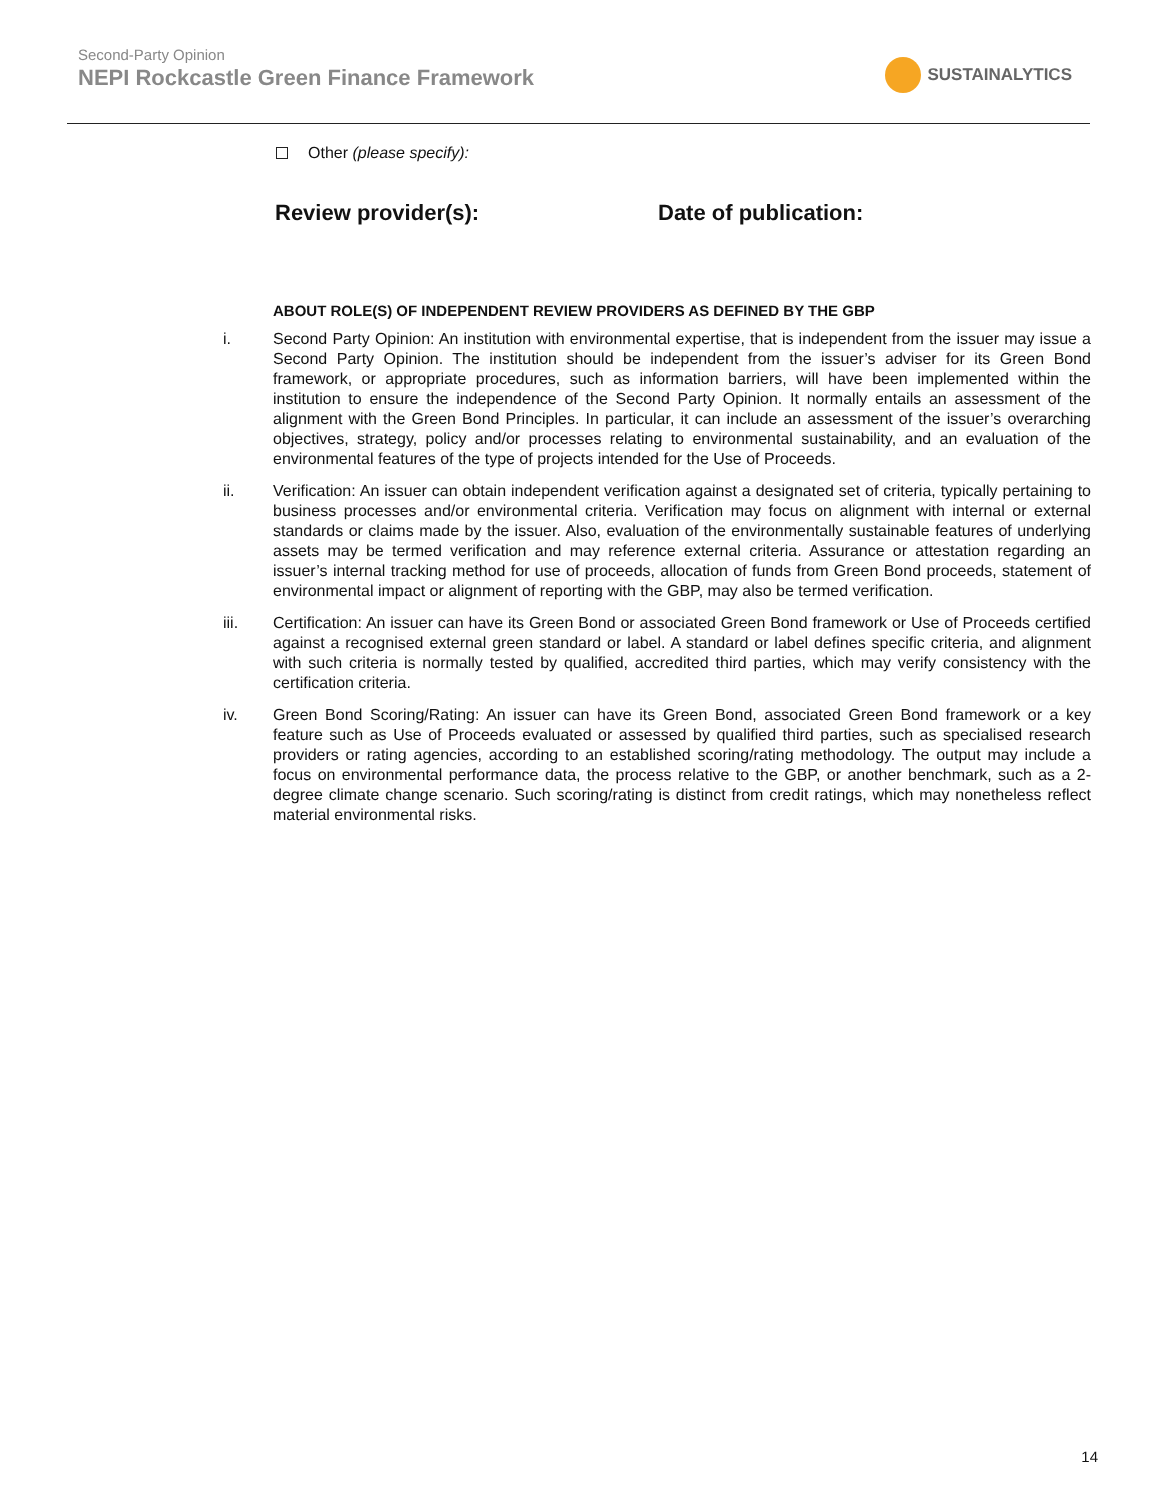Second-Party Opinion
NEPI Rockcastle Green Finance Framework
SUSTAINALYTICS
Other (please specify):
Review provider(s): Date of publication:
ABOUT ROLE(S) OF INDEPENDENT REVIEW PROVIDERS AS DEFINED BY THE GBP
i. Second Party Opinion: An institution with environmental expertise, that is independent from the issuer may issue a Second Party Opinion. The institution should be independent from the issuer’s adviser for its Green Bond framework, or appropriate procedures, such as information barriers, will have been implemented within the institution to ensure the independence of the Second Party Opinion. It normally entails an assessment of the alignment with the Green Bond Principles. In particular, it can include an assessment of the issuer’s overarching objectives, strategy, policy and/or processes relating to environmental sustainability, and an evaluation of the environmental features of the type of projects intended for the Use of Proceeds.
ii. Verification: An issuer can obtain independent verification against a designated set of criteria, typically pertaining to business processes and/or environmental criteria. Verification may focus on alignment with internal or external standards or claims made by the issuer. Also, evaluation of the environmentally sustainable features of underlying assets may be termed verification and may reference external criteria. Assurance or attestation regarding an issuer’s internal tracking method for use of proceeds, allocation of funds from Green Bond proceeds, statement of environmental impact or alignment of reporting with the GBP, may also be termed verification.
iii. Certification: An issuer can have its Green Bond or associated Green Bond framework or Use of Proceeds certified against a recognised external green standard or label. A standard or label defines specific criteria, and alignment with such criteria is normally tested by qualified, accredited third parties, which may verify consistency with the certification criteria.
iv. Green Bond Scoring/Rating: An issuer can have its Green Bond, associated Green Bond framework or a key feature such as Use of Proceeds evaluated or assessed by qualified third parties, such as specialised research providers or rating agencies, according to an established scoring/rating methodology. The output may include a focus on environmental performance data, the process relative to the GBP, or another benchmark, such as a 2-degree climate change scenario. Such scoring/rating is distinct from credit ratings, which may nonetheless reflect material environmental risks.
14